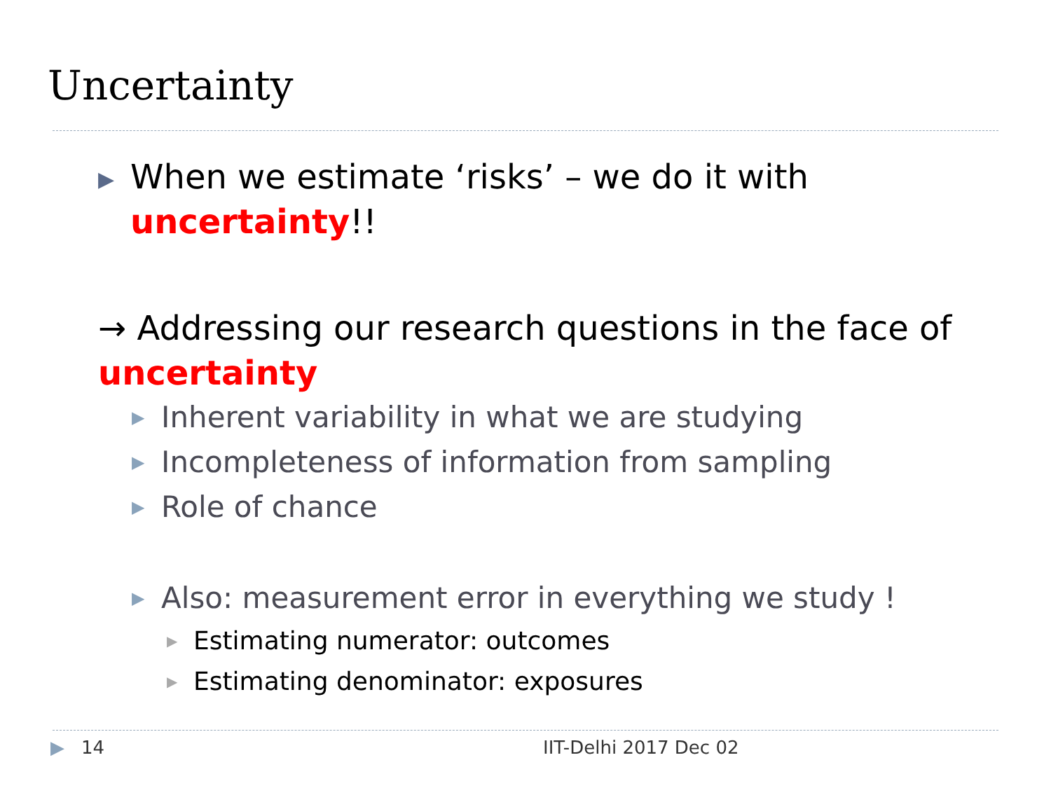Uncertainty
▶ When we estimate ‘risks’ – we do it with uncertainty!!
→ Addressing our research questions in the face of uncertainty
▶ Inherent variability in what we are studying
▶ Incompleteness of information from sampling
▶ Role of chance
▶ Also: measurement error in everything we study !
▶ Estimating numerator: outcomes
▶ Estimating denominator: exposures
▶ 14 IIT-Delhi 2017 Dec 02